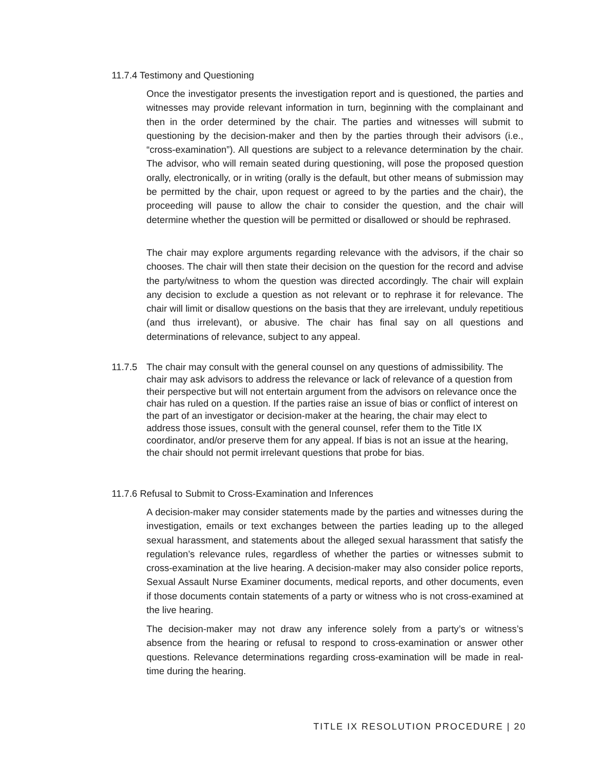11.7.4 Testimony and Questioning
Once the investigator presents the investigation report and is questioned, the parties and witnesses may provide relevant information in turn, beginning with the complainant and then in the order determined by the chair. The parties and witnesses will submit to questioning by the decision-maker and then by the parties through their advisors (i.e., “cross-examination”). All questions are subject to a relevance determination by the chair. The advisor, who will remain seated during questioning, will pose the proposed question orally, electronically, or in writing (orally is the default, but other means of submission may be permitted by the chair, upon request or agreed to by the parties and the chair), the proceeding will pause to allow the chair to consider the question, and the chair will determine whether the question will be permitted or disallowed or should be rephrased.
The chair may explore arguments regarding relevance with the advisors, if the chair so chooses. The chair will then state their decision on the question for the record and advise the party/witness to whom the question was directed accordingly. The chair will explain any decision to exclude a question as not relevant or to rephrase it for relevance. The chair will limit or disallow questions on the basis that they are irrelevant, unduly repetitious (and thus irrelevant), or abusive. The chair has final say on all questions and determinations of relevance, subject to any appeal.
11.7.5
The chair may consult with the general counsel on any questions of admissibility. The chair may ask advisors to address the relevance or lack of relevance of a question from their perspective but will not entertain argument from the advisors on relevance once the chair has ruled on a question. If the parties raise an issue of bias or conflict of interest on the part of an investigator or decision-maker at the hearing, the chair may elect to address those issues, consult with the general counsel, refer them to the Title IX coordinator, and/or preserve them for any appeal. If bias is not an issue at the hearing, the chair should not permit irrelevant questions that probe for bias.
11.7.6 Refusal to Submit to Cross-Examination and Inferences
A decision-maker may consider statements made by the parties and witnesses during the investigation, emails or text exchanges between the parties leading up to the alleged sexual harassment, and statements about the alleged sexual harassment that satisfy the regulation’s relevance rules, regardless of whether the parties or witnesses submit to cross-examination at the live hearing. A decision-maker may also consider police reports, Sexual Assault Nurse Examiner documents, medical reports, and other documents, even if those documents contain statements of a party or witness who is not cross-examined at the live hearing.
The decision-maker may not draw any inference solely from a party’s or witness’s absence from the hearing or refusal to respond to cross-examination or answer other questions. Relevance determinations regarding cross-examination will be made in real-time during the hearing.
TITLE IX RESOLUTION PROCEDURE | 20